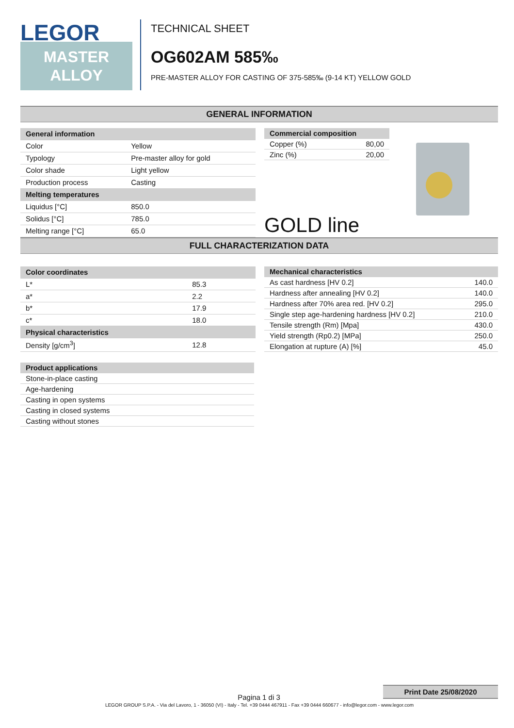LEGOR
MASTER
ALLOY
TECHNICAL SHEET
OG602AM 585‰
PRE-MASTER ALLOY FOR CASTING OF 375-585‰ (9-14 KT) YELLOW GOLD
GENERAL INFORMATION
| General information | |
| --- | --- |
| Color | Yellow |
| Typology | Pre-master alloy for gold |
| Color shade | Light yellow |
| Production process | Casting |
| Melting temperatures | |
| Liquidus [°C] | 850.0 |
| Solidus [°C] | 785.0 |
| Melting range [°C] | 65.0 |
| Commercial composition | |
| --- | --- |
| Copper (%) | 80,00 |
| Zinc (%) | 20,00 |
GOLD line
FULL CHARACTERIZATION DATA
| Color coordinates | |
| --- | --- |
| L* | 85.3 |
| a* | 2.2 |
| b* | 17.9 |
| c* | 18.0 |
| Physical characteristics | |
| Density [g/cm<sup>3</sup>] | 12.8 |
| Mechanical characteristics | |
| --- | --- |
| As cast hardness [HV 0.2] | 140.0 |
| Hardness after annealing [HV 0.2] | 140.0 |
| Hardness after 70% area red. [HV 0.2] | 295.0 |
| Single step age-hardening hardness [HV 0.2] | 210.0 |
| Tensile strength (Rm) [Mpa] | 430.0 |
| Yield strength (Rp0.2) [MPa] | 250.0 |
| Elongation at rupture (A) [%] | 45.0 |
| Product applications |
| --- |
| Stone-in-place casting |
| Age-hardening |
| Casting in open systems |
| Casting in closed systems |
| Casting without stones |
Print Date 25/08/2020
Pagina 1 di 3
LEGOR GROUP S.P.A. - Via del Lavoro, 1 - 36050 (VI) - Italy - Tel. +39 0444 467911 - Fax +39 0444 660677 - info@legor.com - www.legor.com